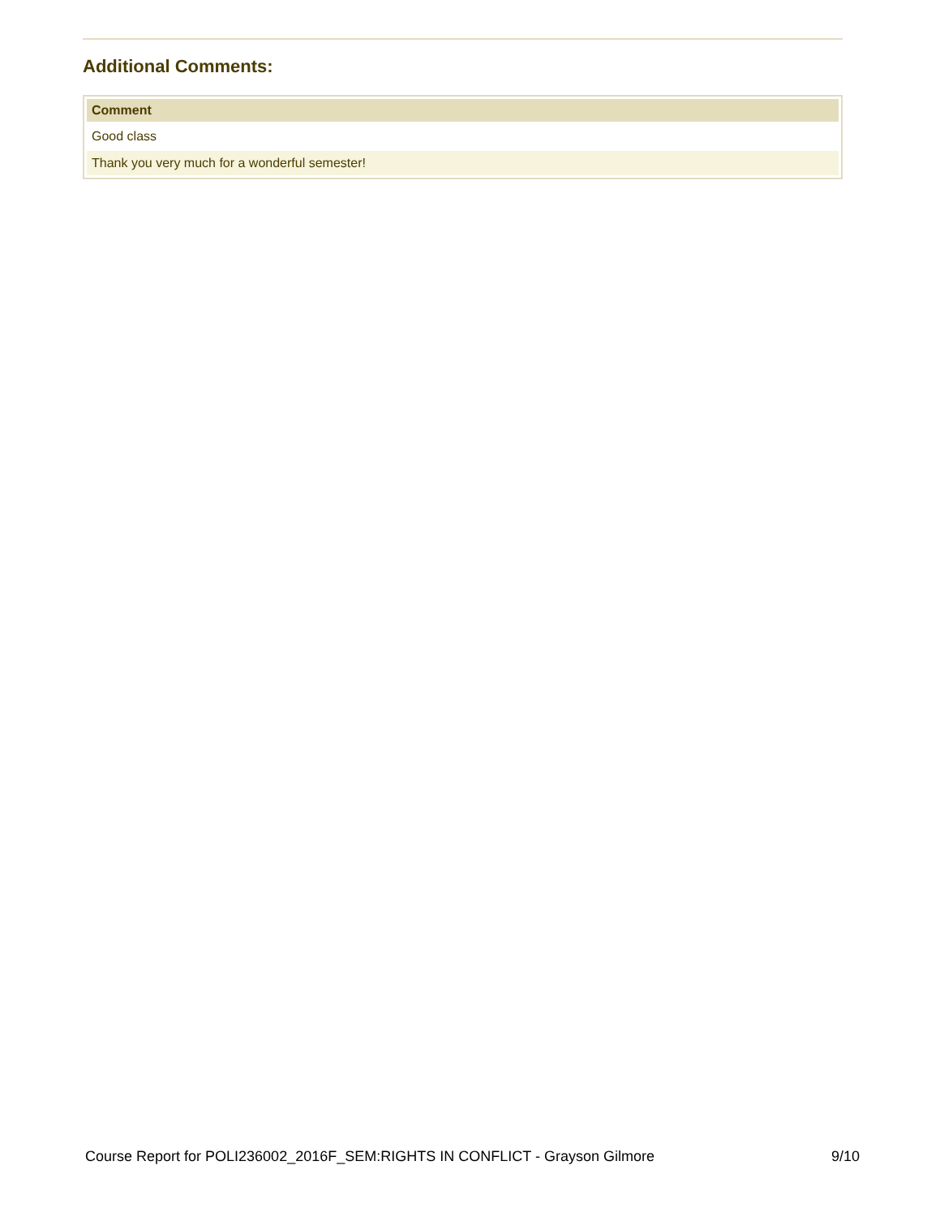Additional Comments:
| Comment |
| --- |
| Good class |
| Thank you very much for a wonderful semester! |
Course Report for POLI236002_2016F_SEM:RIGHTS IN CONFLICT - Grayson Gilmore 9/10